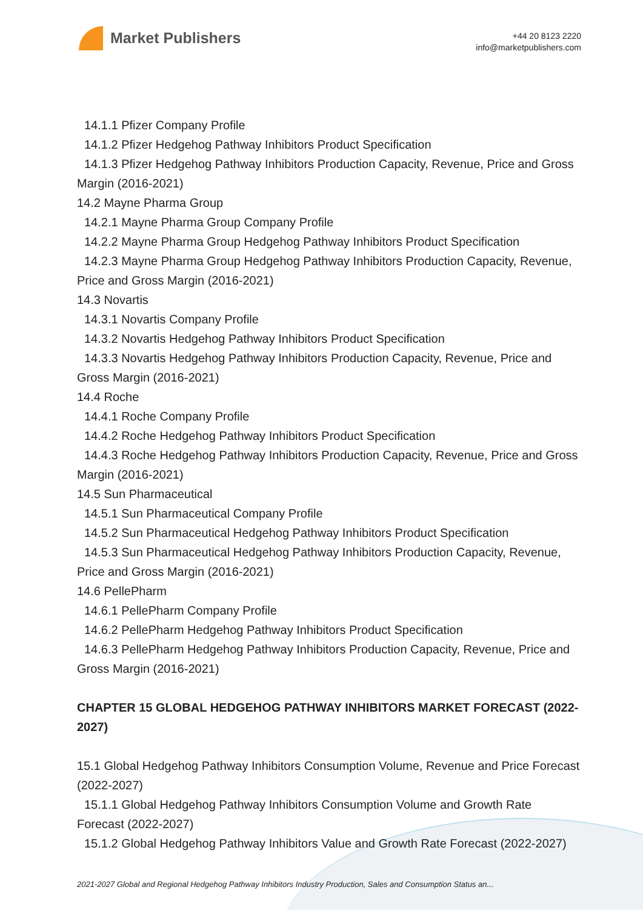Market Publishers
+44 20 8123 2220
info@marketpublishers.com
14.1.1 Pfizer Company Profile
14.1.2 Pfizer Hedgehog Pathway Inhibitors Product Specification
14.1.3 Pfizer Hedgehog Pathway Inhibitors Production Capacity, Revenue, Price and Gross Margin (2016-2021)
14.2 Mayne Pharma Group
14.2.1 Mayne Pharma Group Company Profile
14.2.2 Mayne Pharma Group Hedgehog Pathway Inhibitors Product Specification
14.2.3 Mayne Pharma Group Hedgehog Pathway Inhibitors Production Capacity, Revenue, Price and Gross Margin (2016-2021)
14.3 Novartis
14.3.1 Novartis Company Profile
14.3.2 Novartis Hedgehog Pathway Inhibitors Product Specification
14.3.3 Novartis Hedgehog Pathway Inhibitors Production Capacity, Revenue, Price and Gross Margin (2016-2021)
14.4 Roche
14.4.1 Roche Company Profile
14.4.2 Roche Hedgehog Pathway Inhibitors Product Specification
14.4.3 Roche Hedgehog Pathway Inhibitors Production Capacity, Revenue, Price and Gross Margin (2016-2021)
14.5 Sun Pharmaceutical
14.5.1 Sun Pharmaceutical Company Profile
14.5.2 Sun Pharmaceutical Hedgehog Pathway Inhibitors Product Specification
14.5.3 Sun Pharmaceutical Hedgehog Pathway Inhibitors Production Capacity, Revenue, Price and Gross Margin (2016-2021)
14.6 PellePharm
14.6.1 PellePharm Company Profile
14.6.2 PellePharm Hedgehog Pathway Inhibitors Product Specification
14.6.3 PellePharm Hedgehog Pathway Inhibitors Production Capacity, Revenue, Price and Gross Margin (2016-2021)
CHAPTER 15 GLOBAL HEDGEHOG PATHWAY INHIBITORS MARKET FORECAST (2022-2027)
15.1 Global Hedgehog Pathway Inhibitors Consumption Volume, Revenue and Price Forecast (2022-2027)
15.1.1 Global Hedgehog Pathway Inhibitors Consumption Volume and Growth Rate Forecast (2022-2027)
15.1.2 Global Hedgehog Pathway Inhibitors Value and Growth Rate Forecast (2022-2027)
2021-2027 Global and Regional Hedgehog Pathway Inhibitors Industry Production, Sales and Consumption Status an...